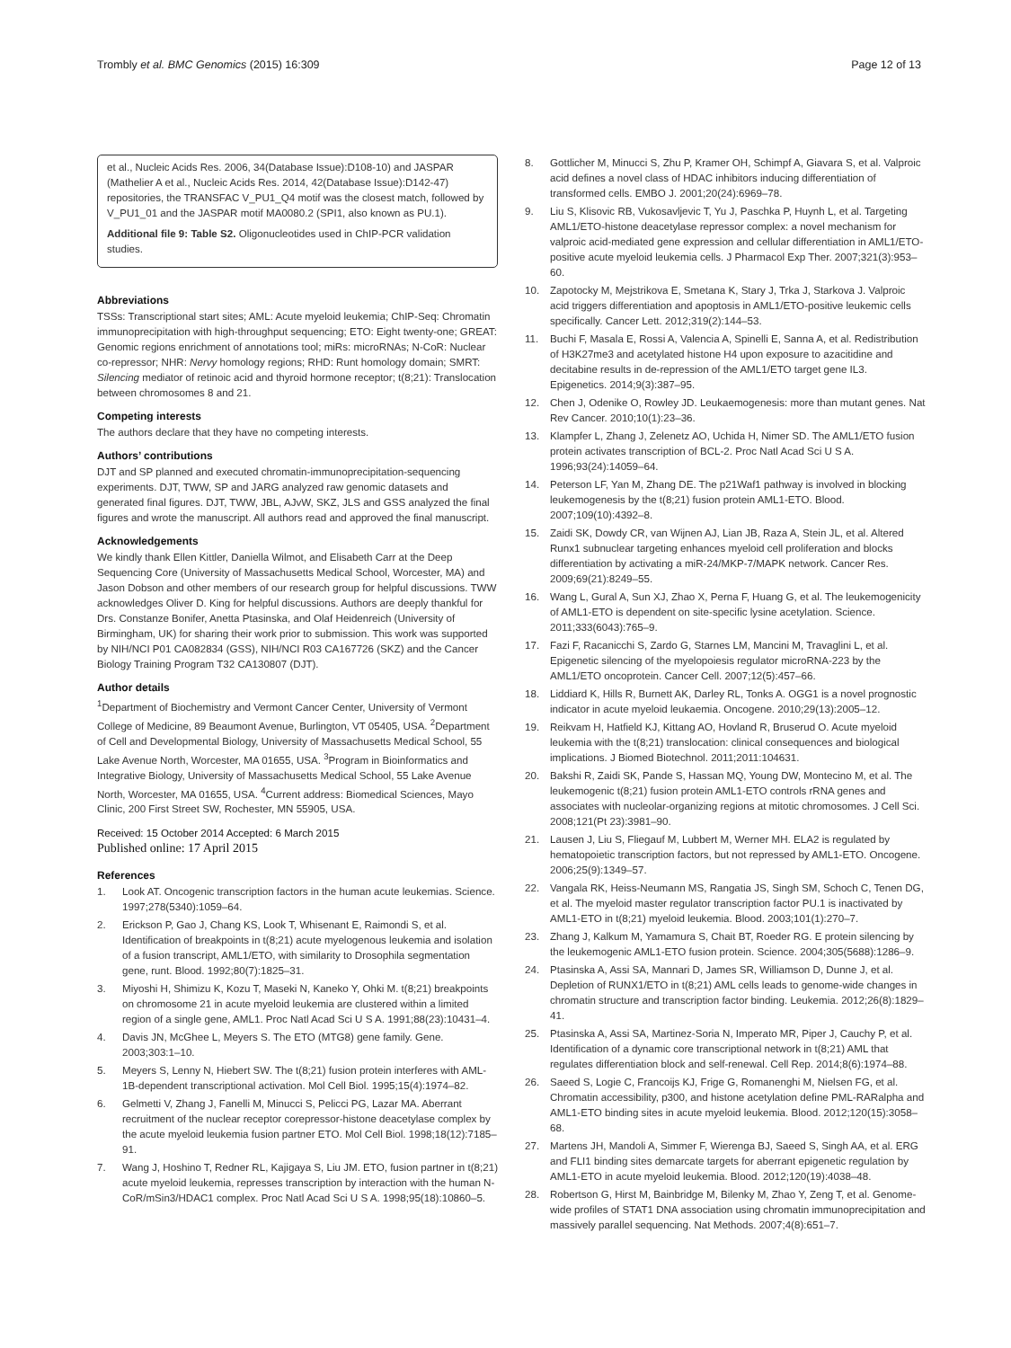Trombly et al. BMC Genomics (2015) 16:309 Page 12 of 13
et al., Nucleic Acids Res. 2006, 34(Database Issue):D108-10) and JASPAR (Mathelier A et al., Nucleic Acids Res. 2014, 42(Database Issue):D142-47) repositories, the TRANSFAC V_PU1_Q4 motif was the closest match, followed by V_PU1_01 and the JASPAR motif MA0080.2 (SPI1, also known as PU.1).
Additional file 9: Table S2. Oligonucleotides used in ChIP-PCR validation studies.
Abbreviations
TSSs: Transcriptional start sites; AML: Acute myeloid leukemia; ChIP-Seq: Chromatin immunoprecipitation with high-throughput sequencing; ETO: Eight twenty-one; GREAT: Genomic regions enrichment of annotations tool; miRs: microRNAs; N-CoR: Nuclear co-repressor; NHR: Nervy homology regions; RHD: Runt homology domain; SMRT: Silencing mediator of retinoic acid and thyroid hormone receptor; t(8;21): Translocation between chromosomes 8 and 21.
Competing interests
The authors declare that they have no competing interests.
Authors’ contributions
DJT and SP planned and executed chromatin-immunoprecipitation-sequencing experiments. DJT, TWW, SP and JARG analyzed raw genomic datasets and generated final figures. DJT, TWW, JBL, AJvW, SKZ, JLS and GSS analyzed the final figures and wrote the manuscript. All authors read and approved the final manuscript.
Acknowledgements
We kindly thank Ellen Kittler, Daniella Wilmot, and Elisabeth Carr at the Deep Sequencing Core (University of Massachusetts Medical School, Worcester, MA) and Jason Dobson and other members of our research group for helpful discussions. TWW acknowledges Oliver D. King for helpful discussions. Authors are deeply thankful for Drs. Constanze Bonifer, Anetta Ptasinska, and Olaf Heidenreich (University of Birmingham, UK) for sharing their work prior to submission. This work was supported by NIH/NCI P01 CA082834 (GSS), NIH/NCI R03 CA167726 (SKZ) and the Cancer Biology Training Program T32 CA130807 (DJT).
Author details
<sup>1</sup> Department of Biochemistry and Vermont Cancer Center, University of Vermont College of Medicine, 89 Beaumont Avenue, Burlington, VT 05405, USA. <sup>2</sup>Department of Cell and Developmental Biology, University of Massachusetts Medical School, 55 Lake Avenue North, Worcester, MA 01655, USA. <sup>3</sup>Program in Bioinformatics and Integrative Biology, University of Massachusetts Medical School, 55 Lake Avenue North, Worcester, MA 01655, USA. <sup>4</sup>Current address: Biomedical Sciences, Mayo Clinic, 200 First Street SW, Rochester, MN 55905, USA.
Received: 15 October 2014 Accepted: 6 March 2015
Published online: 17 April 2015
References
1. Look AT. Oncogenic transcription factors in the human acute leukemias. Science. 1997;278(5340):1059–64.
2. Erickson P, Gao J, Chang KS, Look T, Whisenant E, Raimondi S, et al. Identification of breakpoints in t(8;21) acute myelogenous leukemia and isolation of a fusion transcript, AML1/ETO, with similarity to Drosophila segmentation gene, runt. Blood. 1992;80(7):1825–31.
3. Miyoshi H, Shimizu K, Kozu T, Maseki N, Kaneko Y, Ohki M. t(8;21) breakpoints on chromosome 21 in acute myeloid leukemia are clustered within a limited region of a single gene, AML1. Proc Natl Acad Sci U S A. 1991;88(23):10431–4.
4. Davis JN, McGhee L, Meyers S. The ETO (MTG8) gene family. Gene. 2003;303:1–10.
5. Meyers S, Lenny N, Hiebert SW. The t(8;21) fusion protein interferes with AML-1B-dependent transcriptional activation. Mol Cell Biol. 1995;15(4):1974–82.
6. Gelmetti V, Zhang J, Fanelli M, Minucci S, Pelicci PG, Lazar MA. Aberrant recruitment of the nuclear receptor corepressor-histone deacetylase complex by the acute myeloid leukemia fusion partner ETO. Mol Cell Biol. 1998;18(12):7185–91.
7. Wang J, Hoshino T, Redner RL, Kajigaya S, Liu JM. ETO, fusion partner in t(8;21) acute myeloid leukemia, represses transcription by interaction with the human N-CoR/mSin3/HDAC1 complex. Proc Natl Acad Sci U S A. 1998;95(18):10860–5.
8. Gottlicher M, Minucci S, Zhu P, Kramer OH, Schimpf A, Giavara S, et al. Valproic acid defines a novel class of HDAC inhibitors inducing differentiation of transformed cells. EMBO J. 2001;20(24):6969–78.
9. Liu S, Klisovic RB, Vukosavljevic T, Yu J, Paschka P, Huynh L, et al. Targeting AML1/ETO-histone deacetylase repressor complex: a novel mechanism for valproic acid-mediated gene expression and cellular differentiation in AML1/ETO-positive acute myeloid leukemia cells. J Pharmacol Exp Ther. 2007;321(3):953–60.
10. Zapotocky M, Mejstrikova E, Smetana K, Stary J, Trka J, Starkova J. Valproic acid triggers differentiation and apoptosis in AML1/ETO-positive leukemic cells specifically. Cancer Lett. 2012;319(2):144–53.
11. Buchi F, Masala E, Rossi A, Valencia A, Spinelli E, Sanna A, et al. Redistribution of H3K27me3 and acetylated histone H4 upon exposure to azacitidine and decitabine results in de-repression of the AML1/ETO target gene IL3. Epigenetics. 2014;9(3):387–95.
12. Chen J, Odenike O, Rowley JD. Leukaemogenesis: more than mutant genes. Nat Rev Cancer. 2010;10(1):23–36.
13. Klampfer L, Zhang J, Zelenetz AO, Uchida H, Nimer SD. The AML1/ETO fusion protein activates transcription of BCL-2. Proc Natl Acad Sci U S A. 1996;93(24):14059–64.
14. Peterson LF, Yan M, Zhang DE. The p21Waf1 pathway is involved in blocking leukemogenesis by the t(8;21) fusion protein AML1-ETO. Blood. 2007;109(10):4392–8.
15. Zaidi SK, Dowdy CR, van Wijnen AJ, Lian JB, Raza A, Stein JL, et al. Altered Runx1 subnuclear targeting enhances myeloid cell proliferation and blocks differentiation by activating a miR-24/MKP-7/MAPK network. Cancer Res. 2009;69(21):8249–55.
16. Wang L, Gural A, Sun XJ, Zhao X, Perna F, Huang G, et al. The leukemogenicity of AML1-ETO is dependent on site-specific lysine acetylation. Science. 2011;333(6043):765–9.
17. Fazi F, Racanicchi S, Zardo G, Starnes LM, Mancini M, Travaglini L, et al. Epigenetic silencing of the myelopoiesis regulator microRNA-223 by the AML1/ETO oncoprotein. Cancer Cell. 2007;12(5):457–66.
18. Liddiard K, Hills R, Burnett AK, Darley RL, Tonks A. OGG1 is a novel prognostic indicator in acute myeloid leukaemia. Oncogene. 2010;29(13):2005–12.
19. Reikvam H, Hatfield KJ, Kittang AO, Hovland R, Bruserud O. Acute myeloid leukemia with the t(8;21) translocation: clinical consequences and biological implications. J Biomed Biotechnol. 2011;2011:104631.
20. Bakshi R, Zaidi SK, Pande S, Hassan MQ, Young DW, Montecino M, et al. The leukemogenic t(8;21) fusion protein AML1-ETO controls rRNA genes and associates with nucleolar-organizing regions at mitotic chromosomes. J Cell Sci. 2008;121(Pt 23):3981–90.
21. Lausen J, Liu S, Fliegauf M, Lubbert M, Werner MH. ELA2 is regulated by hematopoietic transcription factors, but not repressed by AML1-ETO. Oncogene. 2006;25(9):1349–57.
22. Vangala RK, Heiss-Neumann MS, Rangatia JS, Singh SM, Schoch C, Tenen DG, et al. The myeloid master regulator transcription factor PU.1 is inactivated by AML1-ETO in t(8;21) myeloid leukemia. Blood. 2003;101(1):270–7.
23. Zhang J, Kalkum M, Yamamura S, Chait BT, Roeder RG. E protein silencing by the leukemogenic AML1-ETO fusion protein. Science. 2004;305(5688):1286–9.
24. Ptasinska A, Assi SA, Mannari D, James SR, Williamson D, Dunne J, et al. Depletion of RUNX1/ETO in t(8;21) AML cells leads to genome-wide changes in chromatin structure and transcription factor binding. Leukemia. 2012;26(8):1829–41.
25. Ptasinska A, Assi SA, Martinez-Soria N, Imperato MR, Piper J, Cauchy P, et al. Identification of a dynamic core transcriptional network in t(8;21) AML that regulates differentiation block and self-renewal. Cell Rep. 2014;8(6):1974–88.
26. Saeed S, Logie C, Francoijs KJ, Frige G, Romanenghi M, Nielsen FG, et al. Chromatin accessibility, p300, and histone acetylation define PML-RARalpha and AML1-ETO binding sites in acute myeloid leukemia. Blood. 2012;120(15):3058–68.
27. Martens JH, Mandoli A, Simmer F, Wierenga BJ, Saeed S, Singh AA, et al. ERG and FLI1 binding sites demarcate targets for aberrant epigenetic regulation by AML1-ETO in acute myeloid leukemia. Blood. 2012;120(19):4038–48.
28. Robertson G, Hirst M, Bainbridge M, Bilenky M, Zhao Y, Zeng T, et al. Genome-wide profiles of STAT1 DNA association using chromatin immunoprecipitation and massively parallel sequencing. Nat Methods. 2007;4(8):651–7.